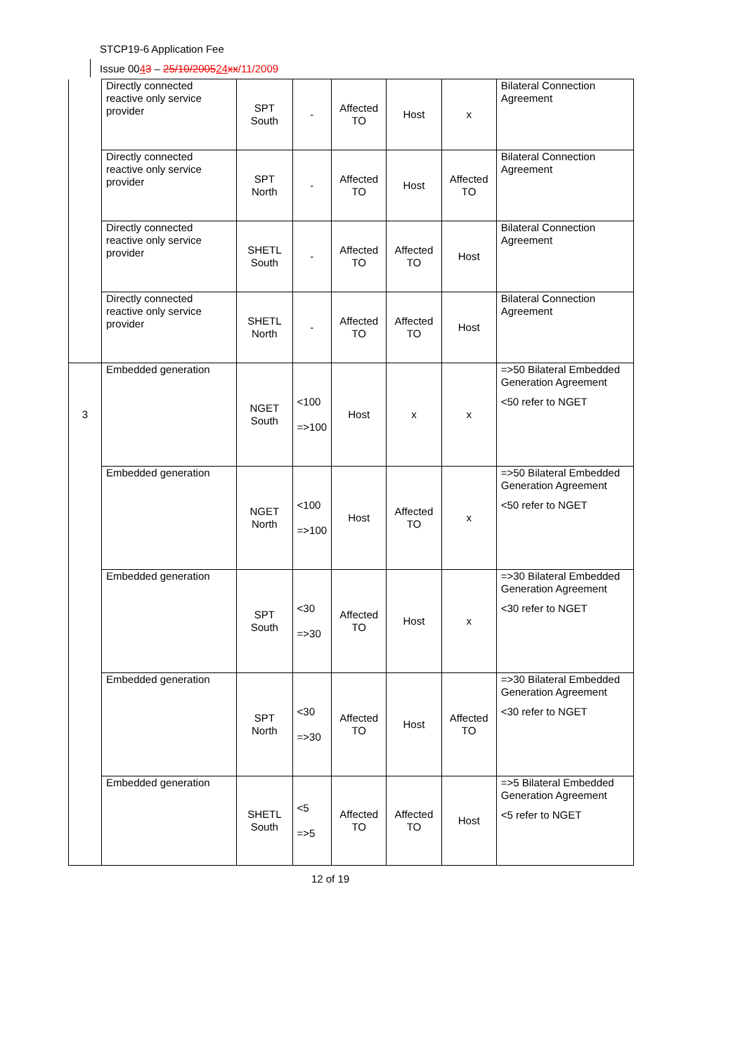STCP19-6 Application Fee
Issue 0043 – 25/10/200524 xx/11/2009
| | Directly connected reactive only service provider | SPT South | - | Affected TO | Host | x | Bilateral Connection Agreement |
| | Directly connected reactive only service provider | SPT North | - | Affected TO | Host | Affected TO | Bilateral Connection Agreement |
| | Directly connected reactive only service provider | SHETL South | - | Affected TO | Affected TO | Host | Bilateral Connection Agreement |
| | Directly connected reactive only service provider | SHETL North | - | Affected TO | Affected TO | Host | Bilateral Connection Agreement |
| 3 | Embedded generation | NGET South | <100 =>100 | Host | x | x | =>50 Bilateral Embedded Generation Agreement <50 refer to NGET |
| | Embedded generation | NGET North | <100 =>100 | Host | Affected TO | x | =>50 Bilateral Embedded Generation Agreement <50 refer to NGET |
| | Embedded generation | SPT South | <30 =>30 | Affected TO | Host | x | =>30 Bilateral Embedded Generation Agreement <30 refer to NGET |
| | Embedded generation | SPT North | <30 =>30 | Affected TO | Host | Affected TO | =>30 Bilateral Embedded Generation Agreement <30 refer to NGET |
| | Embedded generation | SHETL South | <5 =>5 | Affected TO | Affected TO | Host | =>5 Bilateral Embedded Generation Agreement <5 refer to NGET |
12 of 19